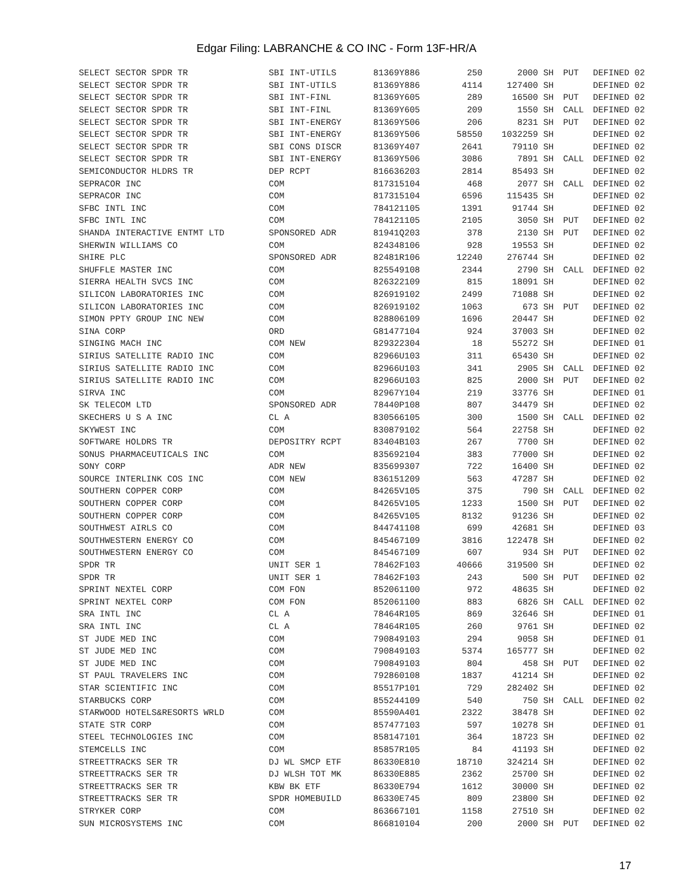Edgar Filing: LABRANCHE & CO INC - Form 13F-HR/A
| SELECT SECTOR SPDR TR | SBI INT-UTILS | 81369Y886 | 250 | 2000 | SH | PUT | DEFINED 02 |
| SELECT SECTOR SPDR TR | SBI INT-UTILS | 81369Y886 | 4114 | 127400 | SH | | DEFINED 02 |
| SELECT SECTOR SPDR TR | SBI INT-FINL | 81369Y605 | 289 | 16500 | SH | PUT | DEFINED 02 |
| SELECT SECTOR SPDR TR | SBI INT-FINL | 81369Y605 | 209 | 1550 | SH | CALL | DEFINED 02 |
| SELECT SECTOR SPDR TR | SBI INT-ENERGY | 81369Y506 | 206 | 8231 | SH | PUT | DEFINED 02 |
| SELECT SECTOR SPDR TR | SBI INT-ENERGY | 81369Y506 | 58550 | 1032259 | SH | | DEFINED 02 |
| SELECT SECTOR SPDR TR | SBI CONS DISCR | 81369Y407 | 2641 | 79110 | SH | | DEFINED 02 |
| SELECT SECTOR SPDR TR | SBI INT-ENERGY | 81369Y506 | 3086 | 7891 | SH | CALL | DEFINED 02 |
| SEMICONDUCTOR HLDRS TR | DEP RCPT | 816636203 | 2814 | 85493 | SH | | DEFINED 02 |
| SEPRACOR INC | COM | 817315104 | 468 | 2077 | SH | CALL | DEFINED 02 |
| SEPRACOR INC | COM | 817315104 | 6596 | 115435 | SH | | DEFINED 02 |
| SFBC INTL INC | COM | 784121105 | 1391 | 91744 | SH | | DEFINED 02 |
| SFBC INTL INC | COM | 784121105 | 2105 | 3050 | SH | PUT | DEFINED 02 |
| SHANDA INTERACTIVE ENTMT LTD | SPONSORED ADR | 81941Q203 | 378 | 2130 | SH | PUT | DEFINED 02 |
| SHERWIN WILLIAMS CO | COM | 824348106 | 928 | 19553 | SH | | DEFINED 02 |
| SHIRE PLC | SPONSORED ADR | 82481R106 | 12240 | 276744 | SH | | DEFINED 02 |
| SHUFFLE MASTER INC | COM | 825549108 | 2344 | 2790 | SH | CALL | DEFINED 02 |
| SIERRA HEALTH SVCS INC | COM | 826322109 | 815 | 18091 | SH | | DEFINED 02 |
| SILICON LABORATORIES INC | COM | 826919102 | 2499 | 71088 | SH | | DEFINED 02 |
| SILICON LABORATORIES INC | COM | 826919102 | 1063 | 673 | SH | PUT | DEFINED 02 |
| SIMON PPTY GROUP INC NEW | COM | 828806109 | 1696 | 20447 | SH | | DEFINED 02 |
| SINA CORP | ORD | G81477104 | 924 | 37003 | SH | | DEFINED 02 |
| SINGING MACH INC | COM NEW | 829322304 | 18 | 55272 | SH | | DEFINED 01 |
| SIRIUS SATELLITE RADIO INC | COM | 82966U103 | 311 | 65430 | SH | | DEFINED 02 |
| SIRIUS SATELLITE RADIO INC | COM | 82966U103 | 341 | 2905 | SH | CALL | DEFINED 02 |
| SIRIUS SATELLITE RADIO INC | COM | 82966U103 | 825 | 2000 | SH | PUT | DEFINED 02 |
| SIRVA INC | COM | 82967Y104 | 219 | 33776 | SH | | DEFINED 01 |
| SK TELECOM LTD | SPONSORED ADR | 78440P108 | 807 | 34479 | SH | | DEFINED 02 |
| SKECHERS U S A INC | CL A | 830566105 | 300 | 1500 | SH | CALL | DEFINED 02 |
| SKYWEST INC | COM | 830879102 | 564 | 22758 | SH | | DEFINED 02 |
| SOFTWARE HOLDRS TR | DEPOSITRY RCPT | 83404B103 | 267 | 7700 | SH | | DEFINED 02 |
| SONUS PHARMACEUTICALS INC | COM | 835692104 | 383 | 77000 | SH | | DEFINED 02 |
| SONY CORP | ADR NEW | 835699307 | 722 | 16400 | SH | | DEFINED 02 |
| SOURCE INTERLINK COS INC | COM NEW | 836151209 | 563 | 47287 | SH | | DEFINED 02 |
| SOUTHERN COPPER CORP | COM | 84265V105 | 375 | 790 | SH | CALL | DEFINED 02 |
| SOUTHERN COPPER CORP | COM | 84265V105 | 1233 | 1500 | SH | PUT | DEFINED 02 |
| SOUTHERN COPPER CORP | COM | 84265V105 | 8132 | 91236 | SH | | DEFINED 02 |
| SOUTHWEST AIRLS CO | COM | 844741108 | 699 | 42681 | SH | | DEFINED 03 |
| SOUTHWESTERN ENERGY CO | COM | 845467109 | 3816 | 122478 | SH | | DEFINED 02 |
| SOUTHWESTERN ENERGY CO | COM | 845467109 | 607 | 934 | SH | PUT | DEFINED 02 |
| SPDR TR | UNIT SER 1 | 78462F103 | 40666 | 319500 | SH | | DEFINED 02 |
| SPDR TR | UNIT SER 1 | 78462F103 | 243 | 500 | SH | PUT | DEFINED 02 |
| SPRINT NEXTEL CORP | COM FON | 852061100 | 972 | 48635 | SH | | DEFINED 02 |
| SPRINT NEXTEL CORP | COM FON | 852061100 | 883 | 6826 | SH | CALL | DEFINED 02 |
| SRA INTL INC | CL A | 78464R105 | 869 | 32646 | SH | | DEFINED 01 |
| SRA INTL INC | CL A | 78464R105 | 260 | 9761 | SH | | DEFINED 02 |
| ST JUDE MED INC | COM | 790849103 | 294 | 9058 | SH | | DEFINED 01 |
| ST JUDE MED INC | COM | 790849103 | 5374 | 165777 | SH | | DEFINED 02 |
| ST JUDE MED INC | COM | 790849103 | 804 | 458 | SH | PUT | DEFINED 02 |
| ST PAUL TRAVELERS INC | COM | 792860108 | 1837 | 41214 | SH | | DEFINED 02 |
| STAR SCIENTIFIC INC | COM | 85517P101 | 729 | 282402 | SH | | DEFINED 02 |
| STARBUCKS CORP | COM | 855244109 | 540 | 750 | SH | CALL | DEFINED 02 |
| STARWOOD HOTELS&RESORTS WRLD | COM | 85590A401 | 2322 | 38478 | SH | | DEFINED 02 |
| STATE STR CORP | COM | 857477103 | 597 | 10278 | SH | | DEFINED 01 |
| STEEL TECHNOLOGIES INC | COM | 858147101 | 364 | 18723 | SH | | DEFINED 02 |
| STEMCELLS INC | COM | 85857R105 | 84 | 41193 | SH | | DEFINED 02 |
| STREETTRACKS SER TR | DJ WL SMCP ETF | 86330E810 | 18710 | 324214 | SH | | DEFINED 02 |
| STREETTRACKS SER TR | DJ WLSH TOT MK | 86330E885 | 2362 | 25700 | SH | | DEFINED 02 |
| STREETTRACKS SER TR | KBW BK ETF | 86330E794 | 1612 | 30000 | SH | | DEFINED 02 |
| STREETTRACKS SER TR | SPDR HOMEBUILD | 86330E745 | 809 | 23800 | SH | | DEFINED 02 |
| STRYKER CORP | COM | 863667101 | 1158 | 27510 | SH | | DEFINED 02 |
| SUN MICROSYSTEMS INC | COM | 866810104 | 200 | 2000 | SH | PUT | DEFINED 02 |
17